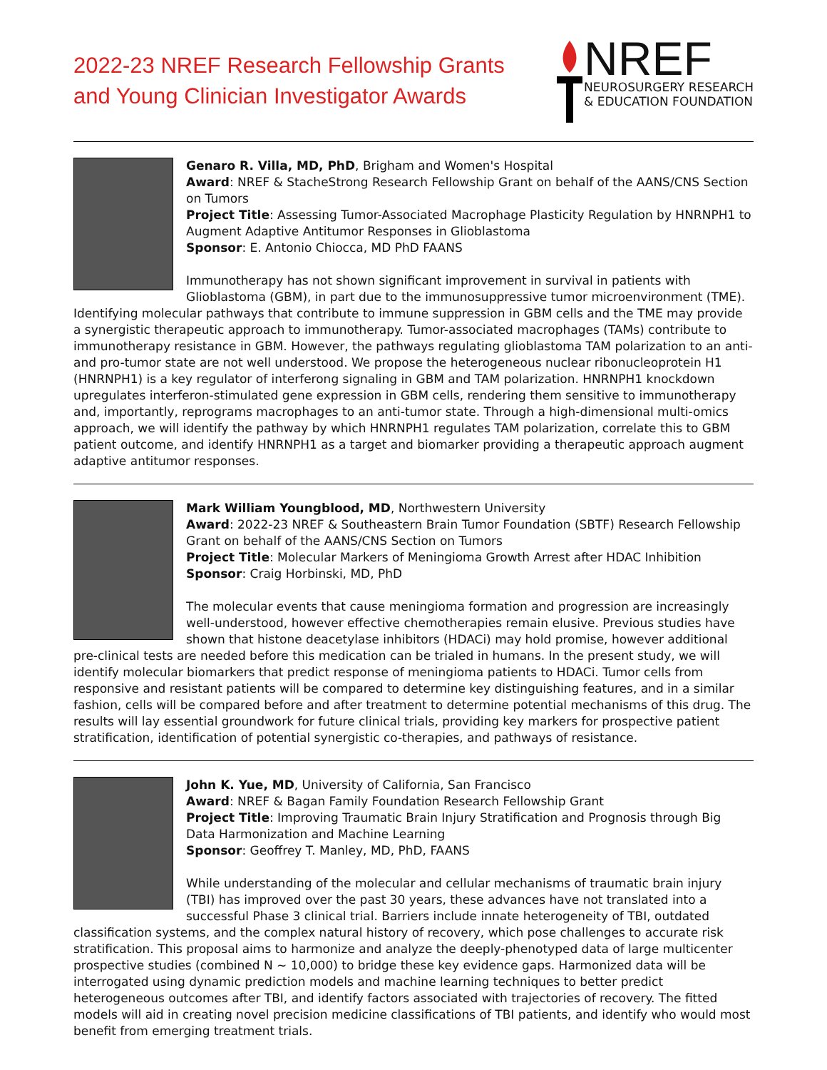2022-23 NREF Research Fellowship Grants
and Young Clinician Investigator Awards
NREF
NEUROSURGERY RESEARCH
& EDUCATION FOUNDATION
Genaro R. Villa, MD, PhD, Brigham and Women's Hospital
Award: NREF & StacheStrong Research Fellowship Grant on behalf of the AANS/CNS Section on Tumors
Project Title: Assessing Tumor-Associated Macrophage Plasticity Regulation by HNRNPH1 to Augment Adaptive Antitumor Responses in Glioblastoma
Sponsor: E. Antonio Chiocca, MD PhD FAANS
Immunotherapy has not shown significant improvement in survival in patients with Glioblastoma (GBM), in part due to the immunosuppressive tumor microenvironment (TME). Identifying molecular pathways that contribute to immune suppression in GBM cells and the TME may provide a synergistic therapeutic approach to immunotherapy. Tumor-associated macrophages (TAMs) contribute to immunotherapy resistance in GBM. However, the pathways regulating glioblastoma TAM polarization to an anti- and pro-tumor state are not well understood. We propose the heterogeneous nuclear ribonucleoprotein H1 (HNRNPH1) is a key regulator of interferong signaling in GBM and TAM polarization. HNRNPH1 knockdown upregulates interferon-stimulated gene expression in GBM cells, rendering them sensitive to immunotherapy and, importantly, reprograms macrophages to an anti-tumor state. Through a high-dimensional multi-omics approach, we will identify the pathway by which HNRNPH1 regulates TAM polarization, correlate this to GBM patient outcome, and identify HNRNPH1 as a target and biomarker providing a therapeutic approach augment adaptive antitumor responses.
Mark William Youngblood, MD, Northwestern University
Award: 2022-23 NREF & Southeastern Brain Tumor Foundation (SBTF) Research Fellowship Grant on behalf of the AANS/CNS Section on Tumors
Project Title: Molecular Markers of Meningioma Growth Arrest after HDAC Inhibition
Sponsor: Craig Horbinski, MD, PhD
The molecular events that cause meningioma formation and progression are increasingly well-understood, however effective chemotherapies remain elusive. Previous studies have shown that histone deacetylase inhibitors (HDACi) may hold promise, however additional pre-clinical tests are needed before this medication can be trialed in humans. In the present study, we will identify molecular biomarkers that predict response of meningioma patients to HDACi. Tumor cells from responsive and resistant patients will be compared to determine key distinguishing features, and in a similar fashion, cells will be compared before and after treatment to determine potential mechanisms of this drug. The results will lay essential groundwork for future clinical trials, providing key markers for prospective patient stratification, identification of potential synergistic co-therapies, and pathways of resistance.
John K. Yue, MD, University of California, San Francisco
Award: NREF & Bagan Family Foundation Research Fellowship Grant
Project Title: Improving Traumatic Brain Injury Stratification and Prognosis through Big Data Harmonization and Machine Learning
Sponsor: Geoffrey T. Manley, MD, PhD, FAANS
While understanding of the molecular and cellular mechanisms of traumatic brain injury (TBI) has improved over the past 30 years, these advances have not translated into a successful Phase 3 clinical trial. Barriers include innate heterogeneity of TBI, outdated classification systems, and the complex natural history of recovery, which pose challenges to accurate risk stratification. This proposal aims to harmonize and analyze the deeply-phenotyped data of large multicenter prospective studies (combined N ~ 10,000) to bridge these key evidence gaps. Harmonized data will be interrogated using dynamic prediction models and machine learning techniques to better predict heterogeneous outcomes after TBI, and identify factors associated with trajectories of recovery. The fitted models will aid in creating novel precision medicine classifications of TBI patients, and identify who would most benefit from emerging treatment trials.